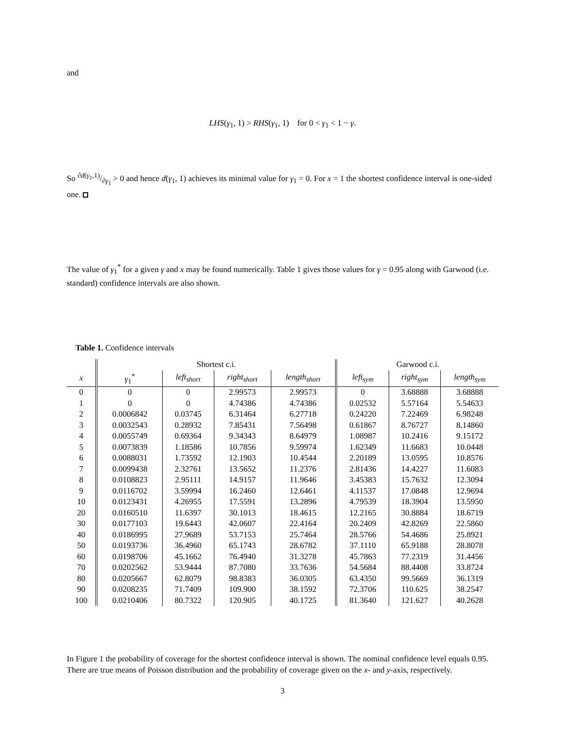and
LHS(γ<sub>1</sub>, 1) > RHS(γ<sub>1</sub>, 1) for 0 < γ<sub>1</sub> < 1 − γ.
So ∂d(γ<sub>1</sub>,1)/∂γ<sub>1</sub> > 0 and hence d(γ<sub>1</sub>, 1) achieves its minimal value for γ<sub>1</sub> = 0. For x = 1 the shortest confidence interval is one-sided one.
The value of γ<sub>1</sub><sup>*</sup> for a given γ and x may be found numerically. Table 1 gives those values for γ = 0.95 along with Garwood (i.e. standard) confidence intervals are also shown.
Table 1. Confidence intervals
| | Shortest c.i. | | | | Garwood c.i. | | |
| --- | --- | --- | --- | --- | --- | --- | --- |
| x | γ<sub>1</sub><sup>*</sup> | left<sub>short</sub> | right<sub>short</sub> | length<sub>short</sub> | left<sub>sym</sub> | right<sub>sym</sub> | length<sub>sym</sub> |
| 0 | 0 | 0 | 2.99573 | 2.99573 | 0 | 3.68888 | 3.68888 |
| 1 | 0 | 0 | 4.74386 | 4.74386 | 0.02532 | 5.57164 | 5.54633 |
| 2 | 0.0006842 | 0.03745 | 6.31464 | 6.27718 | 0.24220 | 7.22469 | 6.98248 |
| 3 | 0.0032543 | 0.28932 | 7.85431 | 7.56498 | 0.61867 | 8.76727 | 8.14860 |
| 4 | 0.0055749 | 0.69364 | 9.34343 | 8.64979 | 1.08987 | 10.2416 | 9.15172 |
| 5 | 0.0073839 | 1.18586 | 10.7856 | 9.59974 | 1.62349 | 11.6683 | 10.0448 |
| 6 | 0.0088031 | 1.73592 | 12.1903 | 10.4544 | 2.20189 | 13.0595 | 10.8576 |
| 7 | 0.0099438 | 2.32761 | 13.5652 | 11.2376 | 2.81436 | 14.4227 | 11.6083 |
| 8 | 0.0108823 | 2.95111 | 14.9157 | 11.9646 | 3.45383 | 15.7632 | 12.3094 |
| 9 | 0.0116702 | 3.59994 | 16.2460 | 12.6461 | 4.11537 | 17.0848 | 12.9694 |
| 10 | 0.0123431 | 4.26955 | 17.5591 | 13.2896 | 4.79539 | 18.3904 | 13.5950 |
| 20 | 0.0160510 | 11.6397 | 30.1013 | 18.4615 | 12.2165 | 30.8884 | 18.6719 |
| 30 | 0.0177103 | 19.6443 | 42.0607 | 22.4164 | 20.2409 | 42.8269 | 22.5860 |
| 40 | 0.0186995 | 27.9689 | 53.7153 | 25.7464 | 28.5766 | 54.4686 | 25.8921 |
| 50 | 0.0193736 | 36.4960 | 65.1743 | 28.6782 | 37.1110 | 65.9188 | 28.8078 |
| 60 | 0.0198706 | 45.1662 | 76.4940 | 31.3278 | 45.7863 | 77.2319 | 31.4456 |
| 70 | 0.0202562 | 53.9444 | 87.7080 | 33.7636 | 54.5684 | 88.4408 | 33.8724 |
| 80 | 0.0205667 | 62.8079 | 98.8383 | 36.0305 | 63.4350 | 99.5669 | 36.1319 |
| 90 | 0.0208235 | 71.7409 | 109.900 | 38.1592 | 72.3706 | 110.625 | 38.2547 |
| 100 | 0.0210406 | 80.7322 | 120.905 | 40.1725 | 81.3640 | 121.627 | 40.2628 |
In Figure 1 the probability of coverage for the shortest confidence interval is shown. The nominal confidence level equals 0.95. There are true means of Poisson distribution and the probability of coverage given on the x- and y-axis, respectively.
3